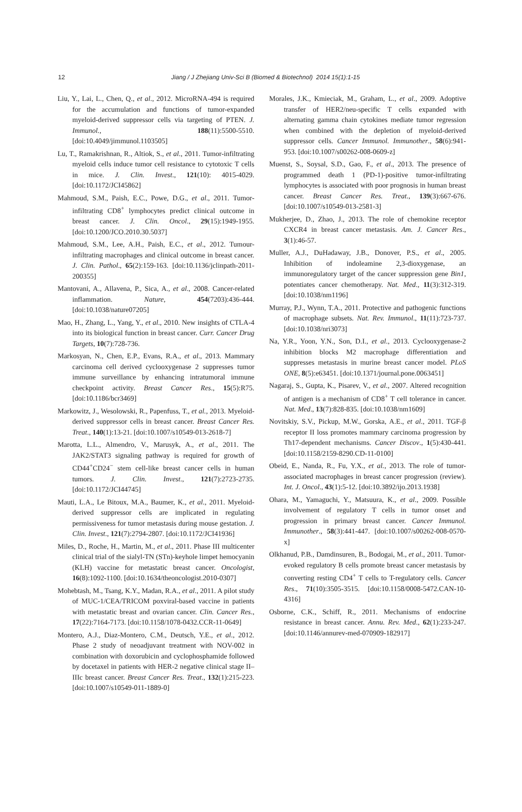12 Jiang / J Zhejiang Univ-Sci B (Biomed & Biotechnol) 2014 15(1):1-15
Liu, Y., Lai, L., Chen, Q., et al., 2012. MicroRNA-494 is required for the accumulation and functions of tumor-expanded myeloid-derived suppressor cells via targeting of PTEN. J. Immunol., 188(11):5500-5510. [doi:10.4049/jimmunol.1103505]
Lu, T., Ramakrishnan, R., Altiok, S., et al., 2011. Tumor-infiltrating myeloid cells induce tumor cell resistance to cytotoxic T cells in mice. J. Clin. Invest., 121(10): 4015-4029. [doi:10.1172/JCI45862]
Mahmoud, S.M., Paish, E.C., Powe, D.G., et al., 2011. Tumor-infiltrating CD8<sup>+</sup> lymphocytes predict clinical outcome in breast cancer. J. Clin. Oncol., 29(15):1949-1955. [doi:10.1200/JCO.2010.30.5037]
Mahmoud, S.M., Lee, A.H., Paish, E.C., et al., 2012. Tumour-infiltrating macrophages and clinical outcome in breast cancer. J. Clin. Pathol., 65(2):159-163. [doi:10.1136/jclinpath-2011-200355]
Mantovani, A., Allavena, P., Sica, A., et al., 2008. Cancer-related inflammation. Nature, 454(7203):436-444. [doi:10.1038/nature07205]
Mao, H., Zhang, L., Yang, Y., et al., 2010. New insights of CTLA-4 into its biological function in breast cancer. Curr. Cancer Drug Targets, 10(7):728-736.
Markosyan, N., Chen, E.P., Evans, R.A., et al., 2013. Mammary carcinoma cell derived cyclooxygenase 2 suppresses tumor immune surveillance by enhancing intratumoral immune checkpoint activity. Breast Cancer Res., 15(5):R75. [doi:10.1186/bcr3469]
Markowitz, J., Wesolowski, R., Papenfuss, T., et al., 2013. Myeloid-derived suppressor cells in breast cancer. Breast Cancer Res. Treat., 140(1):13-21. [doi:10.1007/s10549-013-2618-7]
Marotta, L.L., Almendro, V., Marusyk, A., et al., 2011. The JAK2/STAT3 signaling pathway is required for growth of CD44<sup>+</sup>CD24<sup>−</sup> stem cell-like breast cancer cells in human tumors. J. Clin. Invest., 121(7):2723-2735. [doi:10.1172/JCI44745]
Mauti, L.A., Le Bitoux, M.A., Baumer, K., et al., 2011. Myeloid-derived suppressor cells are implicated in regulating permissiveness for tumor metastasis during mouse gestation. J. Clin. Invest., 121(7):2794-2807. [doi:10.1172/JCI41936]
Miles, D., Roche, H., Martin, M., et al., 2011. Phase III multicenter clinical trial of the sialyl-TN (STn)-keyhole limpet hemocyanin (KLH) vaccine for metastatic breast cancer. Oncologist, 16(8):1092-1100. [doi:10.1634/theoncologist.2010-0307]
Mohebtash, M., Tsang, K.Y., Madan, R.A., et al., 2011. A pilot study of MUC-1/CEA/TRICOM poxviral-based vaccine in patients with metastatic breast and ovarian cancer. Clin. Cancer Res., 17(22):7164-7173. [doi:10.1158/1078-0432.CCR-11-0649]
Montero, A.J., Diaz-Montero, C.M., Deutsch, Y.E., et al., 2012. Phase 2 study of neoadjuvant treatment with NOV-002 in combination with doxorubicin and cyclophosphamide followed by docetaxel in patients with HER-2 negative clinical stage II–IIIc breast cancer. Breast Cancer Res. Treat., 132(1):215-223. [doi:10.1007/s10549-011-1889-0]
Morales, J.K., Kmieciak, M., Graham, L., et al., 2009. Adoptive transfer of HER2/neu-specific T cells expanded with alternating gamma chain cytokines mediate tumor regression when combined with the depletion of myeloid-derived suppressor cells. Cancer Immunol. Immunother., 58(6):941-953. [doi:10.1007/s00262-008-0609-z]
Muenst, S., Soysal, S.D., Gao, F., et al., 2013. The presence of programmed death 1 (PD-1)-positive tumor-infiltrating lymphocytes is associated with poor prognosis in human breast cancer. Breast Cancer Res. Treat., 139(3):667-676. [doi:10.1007/s10549-013-2581-3]
Mukherjee, D., Zhao, J., 2013. The role of chemokine receptor CXCR4 in breast cancer metastasis. Am. J. Cancer Res., 3(1):46-57.
Muller, A.J., DuHadaway, J.B., Donover, P.S., et al., 2005. Inhibition of indoleamine 2,3-dioxygenase, an immunoregulatory target of the cancer suppression gene Bin1, potentiates cancer chemotherapy. Nat. Med., 11(3):312-319. [doi:10.1038/nm1196]
Murray, P.J., Wynn, T.A., 2011. Protective and pathogenic functions of macrophage subsets. Nat. Rev. Immunol., 11(11):723-737. [doi:10.1038/nri3073]
Na, Y.R., Yoon, Y.N., Son, D.I., et al., 2013. Cyclooxygenase-2 inhibition blocks M2 macrophage differentiation and suppresses metastasis in murine breast cancer model. PLoS ONE, 8(5):e63451. [doi:10.1371/journal.pone.0063451]
Nagaraj, S., Gupta, K., Pisarev, V., et al., 2007. Altered recognition of antigen is a mechanism of CD8<sup>+</sup> T cell tolerance in cancer. Nat. Med., 13(7):828-835. [doi:10.1038/nm1609]
Novitskiy, S.V., Pickup, M.W., Gorska, A.E., et al., 2011. TGF-β receptor II loss promotes mammary carcinoma progression by Th17-dependent mechanisms. Cancer Discov., 1(5):430-441. [doi:10.1158/2159-8290.CD-11-0100]
Obeid, E., Nanda, R., Fu, Y.X., et al., 2013. The role of tumor-associated macrophages in breast cancer progression (review). Int. J. Oncol., 43(1):5-12. [doi:10.3892/ijo.2013.1938]
Ohara, M., Yamaguchi, Y., Matsuura, K., et al., 2009. Possible involvement of regulatory T cells in tumor onset and progression in primary breast cancer. Cancer Immunol. Immunother., 58(3):441-447. [doi:10.1007/s00262-008-0570-x]
Olkhanud, P.B., Damdinsuren, B., Bodogai, M., et al., 2011. Tumor-evoked regulatory B cells promote breast cancer metastasis by converting resting CD4<sup>+</sup> T cells to T-regulatory cells. Cancer Res., 71(10):3505-3515. [doi:10.1158/0008-5472.CAN-10-4316]
Osborne, C.K., Schiff, R., 2011. Mechanisms of endocrine resistance in breast cancer. Annu. Rev. Med., 62(1):233-247. [doi:10.1146/annurev-med-070909-182917]